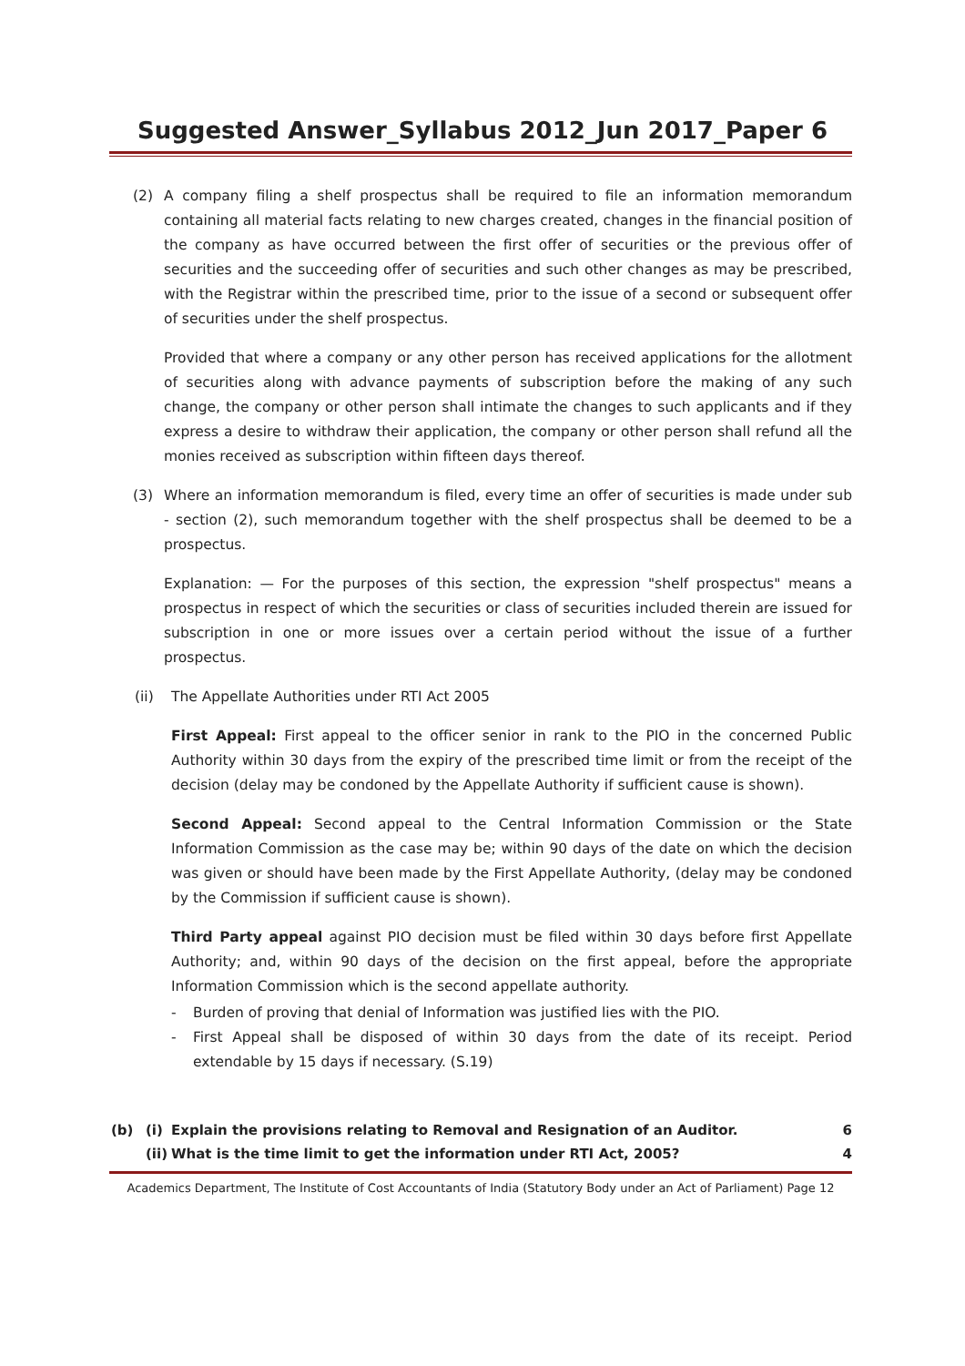Suggested Answer_Syllabus 2012_Jun 2017_Paper 6
(2) A company filing a shelf prospectus shall be required to file an information memorandum containing all material facts relating to new charges created, changes in the financial position of the company as have occurred between the first offer of securities or the previous offer of securities and the succeeding offer of securities and such other changes as may be prescribed, with the Registrar within the prescribed time, prior to the issue of a second or subsequent offer of securities under the shelf prospectus.
Provided that where a company or any other person has received applications for the allotment of securities along with advance payments of subscription before the making of any such change, the company or other person shall intimate the changes to such applicants and if they express a desire to withdraw their application, the company or other person shall refund all the monies received as subscription within fifteen days thereof.
(3) Where an information memorandum is filed, every time an offer of securities is made under sub - section (2), such memorandum together with the shelf prospectus shall be deemed to be a prospectus.
Explanation: — For the purposes of this section, the expression "shelf prospectus" means a prospectus in respect of which the securities or class of securities included therein are issued for subscription in one or more issues over a certain period without the issue of a further prospectus.
(ii) The Appellate Authorities under RTI Act 2005
First Appeal: First appeal to the officer senior in rank to the PIO in the concerned Public Authority within 30 days from the expiry of the prescribed time limit or from the receipt of the decision (delay may be condoned by the Appellate Authority if sufficient cause is shown).
Second Appeal: Second appeal to the Central Information Commission or the State Information Commission as the case may be; within 90 days of the date on which the decision was given or should have been made by the First Appellate Authority, (delay may be condoned by the Commission if sufficient cause is shown).
Third Party appeal against PIO decision must be filed within 30 days before first Appellate Authority; and, within 90 days of the decision on the first appeal, before the appropriate Information Commission which is the second appellate authority.
- Burden of proving that denial of Information was justified lies with the PIO.
- First Appeal shall be disposed of within 30 days from the date of its receipt. Period extendable by 15 days if necessary. (S.19)
(b) (i) Explain the provisions relating to Removal and Resignation of an Auditor. 6
(ii) What is the time limit to get the information under RTI Act, 2005? 4
Academics Department, The Institute of Cost Accountants of India (Statutory Body under an Act of Parliament) Page 12